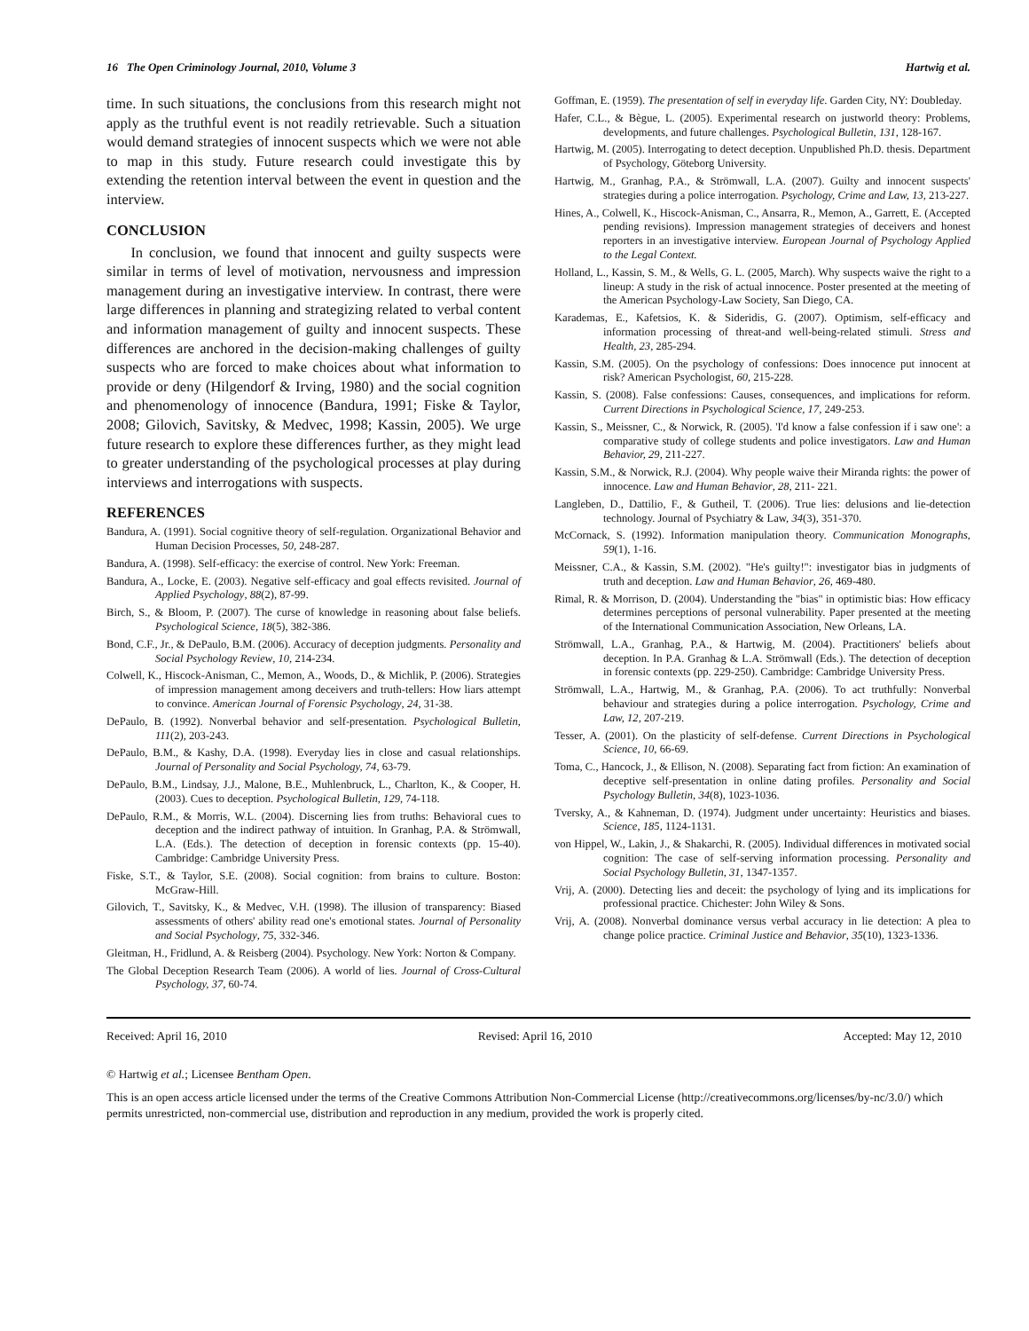16 The Open Criminology Journal, 2010, Volume 3 Hartwig et al.
time. In such situations, the conclusions from this research might not apply as the truthful event is not readily retrievable. Such a situation would demand strategies of innocent suspects which we were not able to map in this study. Future research could investigate this by extending the retention interval between the event in question and the interview.
CONCLUSION
In conclusion, we found that innocent and guilty suspects were similar in terms of level of motivation, nervousness and impression management during an investigative interview. In contrast, there were large differences in planning and strategizing related to verbal content and information management of guilty and innocent suspects. These differences are anchored in the decision-making challenges of guilty suspects who are forced to make choices about what information to provide or deny (Hilgendorf & Irving, 1980) and the social cognition and phenomenology of innocence (Bandura, 1991; Fiske & Taylor, 2008; Gilovich, Savitsky, & Medvec, 1998; Kassin, 2005). We urge future research to explore these differences further, as they might lead to greater understanding of the psychological processes at play during interviews and interrogations with suspects.
REFERENCES
Bandura, A. (1991). Social cognitive theory of self-regulation. Organizational Behavior and Human Decision Processes, 50, 248-287.
Bandura, A. (1998). Self-efficacy: the exercise of control. New York: Freeman.
Bandura, A., Locke, E. (2003). Negative self-efficacy and goal effects revisited. Journal of Applied Psychology, 88(2), 87-99.
Birch, S., & Bloom, P. (2007). The curse of knowledge in reasoning about false beliefs. Psychological Science, 18(5), 382-386.
Bond, C.F., Jr., & DePaulo, B.M. (2006). Accuracy of deception judgments. Personality and Social Psychology Review, 10, 214-234.
Colwell, K., Hiscock-Anisman, C., Memon, A., Woods, D., & Michlik, P. (2006). Strategies of impression management among deceivers and truth-tellers: How liars attempt to convince. American Journal of Forensic Psychology, 24, 31-38.
DePaulo, B. (1992). Nonverbal behavior and self-presentation. Psychological Bulletin, 111(2), 203-243.
DePaulo, B.M., & Kashy, D.A. (1998). Everyday lies in close and casual relationships. Journal of Personality and Social Psychology, 74, 63-79.
DePaulo, B.M., Lindsay, J.J., Malone, B.E., Muhlenbruck, L., Charlton, K., & Cooper, H. (2003). Cues to deception. Psychological Bulletin, 129, 74-118.
DePaulo, R.M., & Morris, W.L. (2004). Discerning lies from truths: Behavioral cues to deception and the indirect pathway of intuition. In Granhag, P.A. & Strömwall, L.A. (Eds.). The detection of deception in forensic contexts (pp. 15-40). Cambridge: Cambridge University Press.
Fiske, S.T., & Taylor, S.E. (2008). Social cognition: from brains to culture. Boston: McGraw-Hill.
Gilovich, T., Savitsky, K., & Medvec, V.H. (1998). The illusion of transparency: Biased assessments of others' ability read one's emotional states. Journal of Personality and Social Psychology, 75, 332-346.
Gleitman, H., Fridlund, A. & Reisberg (2004). Psychology. New York: Norton & Company.
The Global Deception Research Team (2006). A world of lies. Journal of Cross-Cultural Psychology, 37, 60-74.
Goffman, E. (1959). The presentation of self in everyday life. Garden City, NY: Doubleday.
Hafer, C.L., & Bègue, L. (2005). Experimental research on justworld theory: Problems, developments, and future challenges. Psychological Bulletin, 131, 128-167.
Hartwig, M. (2005). Interrogating to detect deception. Unpublished Ph.D. thesis. Department of Psychology, Göteborg University.
Hartwig, M., Granhag, P.A., & Strömwall, L.A. (2007). Guilty and innocent suspects' strategies during a police interrogation. Psychology, Crime and Law, 13, 213-227.
Hines, A., Colwell, K., Hiscock-Anisman, C., Ansarra, R., Memon, A., Garrett, E. (Accepted pending revisions). Impression management strategies of deceivers and honest reporters in an investigative interview. European Journal of Psychology Applied to the Legal Context.
Holland, L., Kassin, S. M., & Wells, G. L. (2005, March). Why suspects waive the right to a lineup: A study in the risk of actual innocence. Poster presented at the meeting of the American Psychology-Law Society, San Diego, CA.
Karademas, E., Kafetsios, K. & Sideridis, G. (2007). Optimism, self-efficacy and information processing of threat-and well-being-related stimuli. Stress and Health, 23, 285-294.
Kassin, S.M. (2005). On the psychology of confessions: Does innocence put innocent at risk? American Psychologist, 60, 215-228.
Kassin, S. (2008). False confessions: Causes, consequences, and implications for reform. Current Directions in Psychological Science, 17, 249-253.
Kassin, S., Meissner, C., & Norwick, R. (2005). 'I'd know a false confession if i saw one': a comparative study of college students and police investigators. Law and Human Behavior, 29, 211-227.
Kassin, S.M., & Norwick, R.J. (2004). Why people waive their Miranda rights: the power of innocence. Law and Human Behavior, 28, 211- 221.
Langleben, D., Dattilio, F., & Gutheil, T. (2006). True lies: delusions and lie-detection technology. Journal of Psychiatry & Law, 34(3), 351-370.
McCornack, S. (1992). Information manipulation theory. Communication Monographs, 59(1), 1-16.
Meissner, C.A., & Kassin, S.M. (2002). "He's guilty!": investigator bias in judgments of truth and deception. Law and Human Behavior, 26, 469-480.
Rimal, R. & Morrison, D. (2004). Understanding the "bias" in optimistic bias: How efficacy determines perceptions of personal vulnerability. Paper presented at the meeting of the International Communication Association, New Orleans, LA.
Strömwall, L.A., Granhag, P.A., & Hartwig, M. (2004). Practitioners' beliefs about deception. In P.A. Granhag & L.A. Strömwall (Eds.). The detection of deception in forensic contexts (pp. 229-250). Cambridge: Cambridge University Press.
Strömwall, L.A., Hartwig, M., & Granhag, P.A. (2006). To act truthfully: Nonverbal behaviour and strategies during a police interrogation. Psychology, Crime and Law, 12, 207-219.
Tesser, A. (2001). On the plasticity of self-defense. Current Directions in Psychological Science, 10, 66-69.
Toma, C., Hancock, J., & Ellison, N. (2008). Separating fact from fiction: An examination of deceptive self-presentation in online dating profiles. Personality and Social Psychology Bulletin, 34(8), 1023-1036.
Tversky, A., & Kahneman, D. (1974). Judgment under uncertainty: Heuristics and biases. Science, 185, 1124-1131.
von Hippel, W., Lakin, J., & Shakarchi, R. (2005). Individual differences in motivated social cognition: The case of self-serving information processing. Personality and Social Psychology Bulletin, 31, 1347-1357.
Vrij, A. (2000). Detecting lies and deceit: the psychology of lying and its implications for professional practice. Chichester: John Wiley & Sons.
Vrij, A. (2008). Nonverbal dominance versus verbal accuracy in lie detection: A plea to change police practice. Criminal Justice and Behavior, 35(10), 1323-1336.
Received: April 16, 2010 Revised: April 16, 2010 Accepted: May 12, 2010
© Hartwig et al.; Licensee Bentham Open.
This is an open access article licensed under the terms of the Creative Commons Attribution Non-Commercial License (http://creativecommons.org/licenses/by-nc/3.0/) which permits unrestricted, non-commercial use, distribution and reproduction in any medium, provided the work is properly cited.